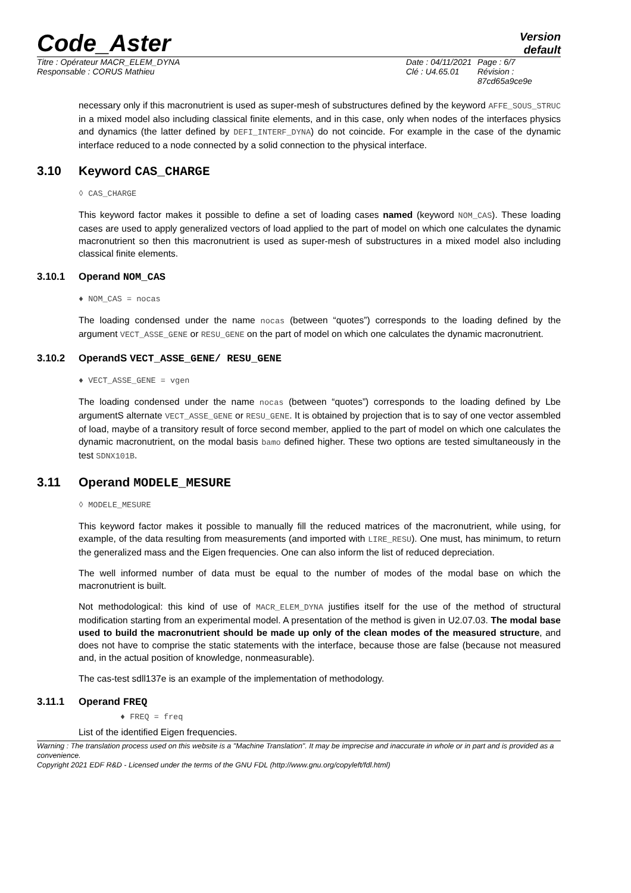Code_Aster
Version
default
Titre : Opérateur MACR_ELEM_DYNA
Responsable : CORUS Mathieu
Date : 04/11/2021
Clé : U4.65.01
Page : 6/7
Révision :
87cd65a9ce9e
necessary only if this macronutrient is used as super-mesh of substructures defined by the keyword AFFE_SOUS_STRUC in a mixed model also including classical finite elements, and in this case, only when nodes of the interfaces physics and dynamics (the latter defined by DEFI_INTERF_DYNA) do not coincide. For example in the case of the dynamic interface reduced to a node connected by a solid connection to the physical interface.
3.10 Keyword CAS_CHARGE
◊ CAS_CHARGE
This keyword factor makes it possible to define a set of loading cases named (keyword NOM_CAS). These loading cases are used to apply generalized vectors of load applied to the part of model on which one calculates the dynamic macronutrient so then this macronutrient is used as super-mesh of substructures in a mixed model also including classical finite elements.
3.10.1 Operand NOM_CAS
♦ NOM_CAS = nocas
The loading condensed under the name nocas (between “quotes”) corresponds to the loading defined by the argument VECT_ASSE_GENE or RESU_GENE on the part of model on which one calculates the dynamic macronutrient.
3.10.2 OperandS VECT_ASSE_GENE/ RESU_GENE
♦ VECT_ASSE_GENE = vgen
The loading condensed under the name nocas (between “quotes”) corresponds to the loading defined by Lbe argumentS alternate VECT_ASSE_GENE or RESU_GENE. It is obtained by projection that is to say of one vector assembled of load, maybe of a transitory result of force second member, applied to the part of model on which one calculates the dynamic macronutrient, on the modal basis bamo defined higher. These two options are tested simultaneously in the test SDNX101B.
3.11 Operand MODELE_MESURE
◊ MODELE_MESURE
This keyword factor makes it possible to manually fill the reduced matrices of the macronutrient, while using, for example, of the data resulting from measurements (and imported with LIRE_RESU). One must, has minimum, to return the generalized mass and the Eigen frequencies. One can also inform the list of reduced depreciation.
The well informed number of data must be equal to the number of modes of the modal base on which the macronutrient is built.
Not methodological: this kind of use of MACR_ELEM_DYNA justifies itself for the use of the method of structural modification starting from an experimental model. A presentation of the method is given in U2.07.03. The modal base used to build the macronutrient should be made up only of the clean modes of the measured structure, and does not have to comprise the static statements with the interface, because those are false (because not measured and, in the actual position of knowledge, nonmeasurable).
The cas-test sdll137e is an example of the implementation of methodology.
3.11.1 Operand FREQ
♦ FREQ = freq
List of the identified Eigen frequencies.
Warning : The translation process used on this website is a "Machine Translation". It may be imprecise and inaccurate in whole or in part and is provided as a convenience.
Copyright 2021 EDF R&D - Licensed under the terms of the GNU FDL (http://www.gnu.org/copyleft/fdl.html)